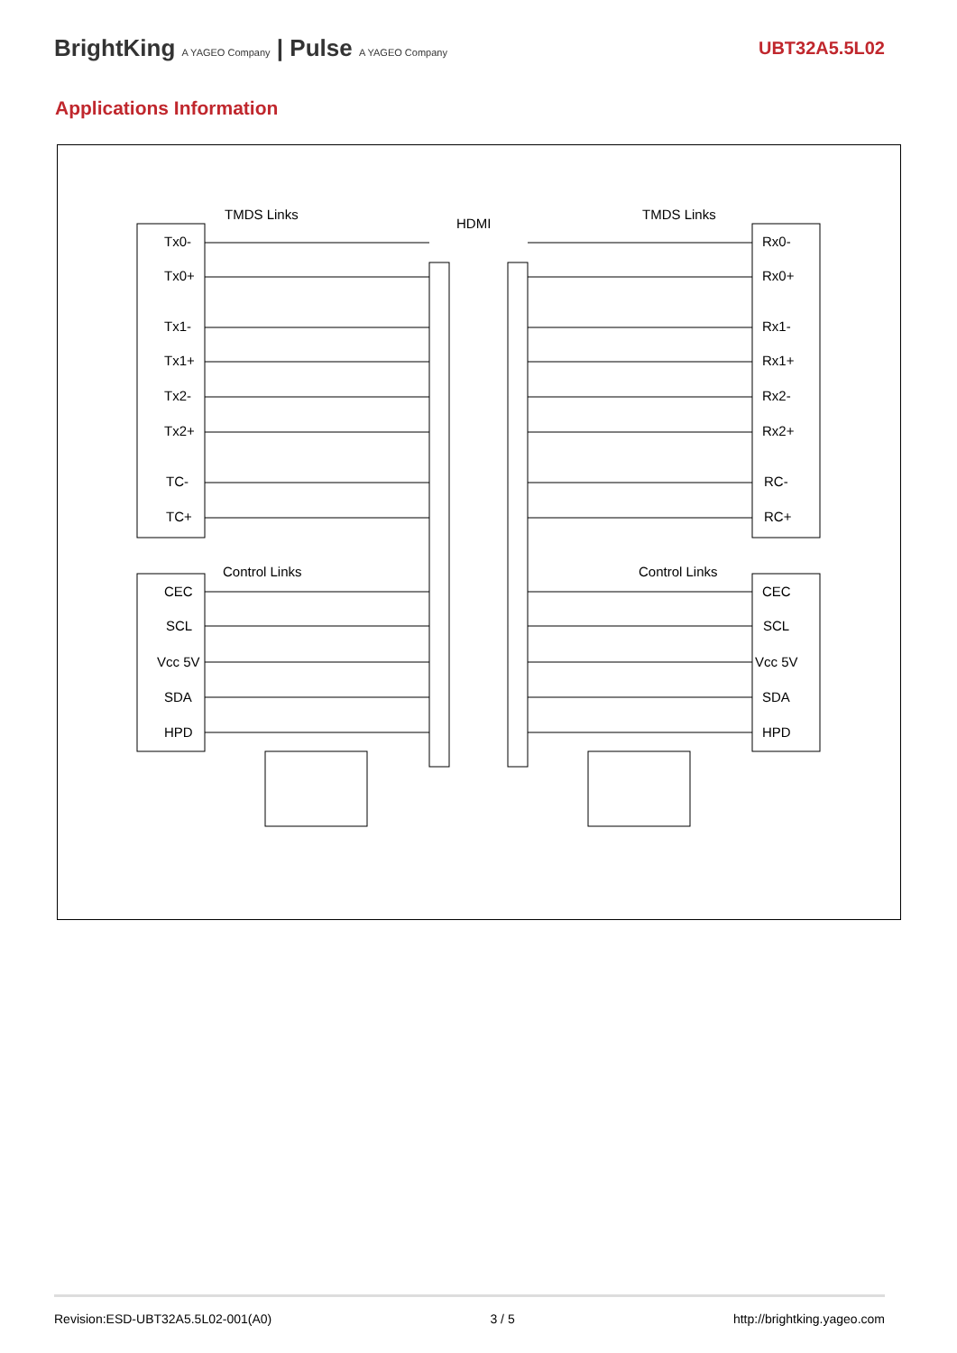BrightKing A YAGEO Company | Pulse A YAGEO Company
UBT32A5.5L02
Applications Information
TMDS Links
HDMI
TMDS Links
Tx0-
Tx0+
Tx1-
Tx1+
Tx2-
Tx2+
TC-
TC+
Rx0-
Rx0+
Rx1-
Rx1+
Rx2-
Rx2+
RC-
RC+
Control Links
Control Links
CEC
SCL
Vcc 5V
SDA
HPD
CEC
SCL
Vcc 5V
SDA
HPD
Revision:ESD-UBT32A5.5L02-001(A0) 3 / 5 http://brightking.yageo.com